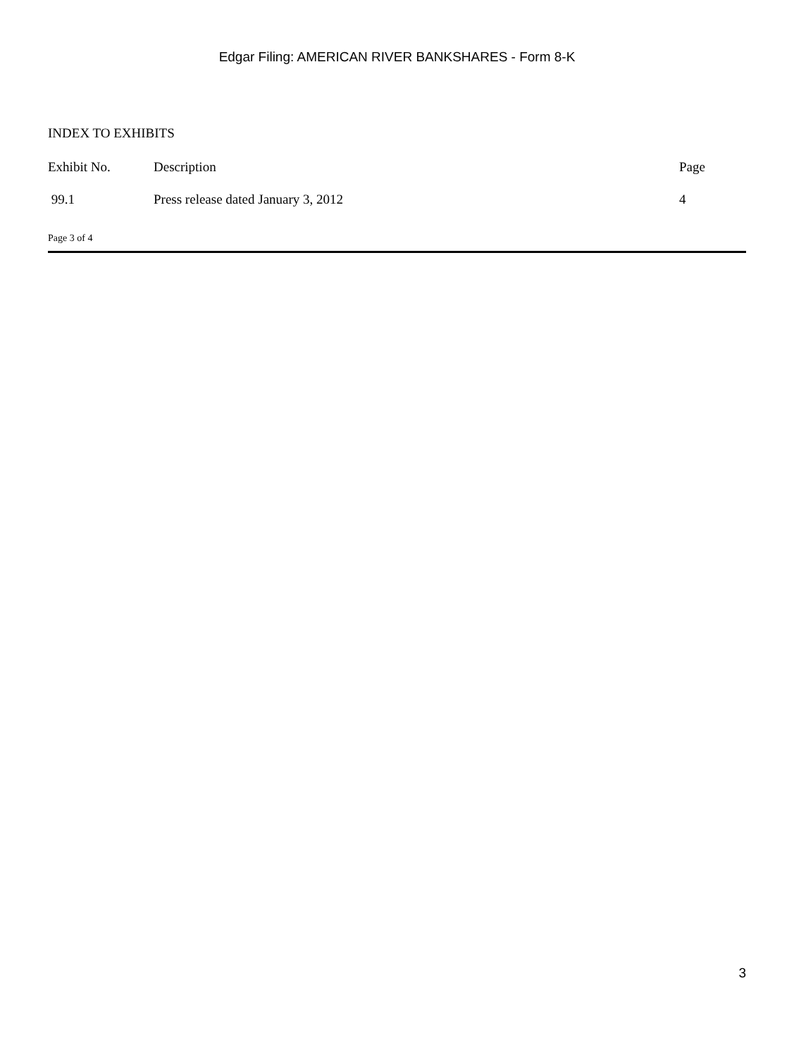Edgar Filing: AMERICAN RIVER BANKSHARES - Form 8-K
INDEX TO EXHIBITS
| Exhibit No. | Description | Page |
| 99.1 | Press release dated January 3, 2012 | 4 |
Page 3 of 4
3